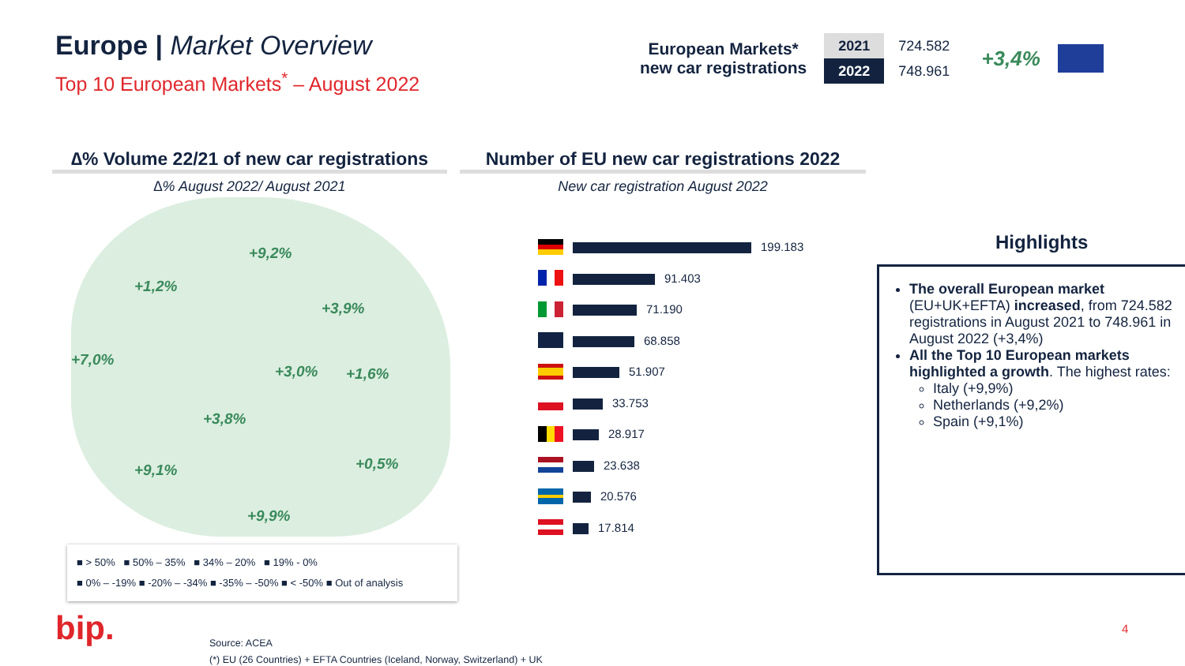Europe | Market Overview
Top 10 European Markets<sup>*</sup> – August 2022
European Markets*
new car registrations
| 2021 | 724.582 |
| 2022 | 748.961 |
+3,4%
∆% Volume 22/21 of new car registrations
∆% August 2022/ August 2021
Number of EU new car registrations 2022
New car registration August 2022
+9,2%
+1,2%
+3,9%
+7,0%
+3,0% +1,6%
+3,8%
+9,1% +0,5%
+9,9%
■ > 50% ■ 50% – 35% ■ 34% – 20% ■ 19% - 0%
■ 0% – -19% ■ -20% – -34% ■ -35% – -50% ■ < -50% ■ Out of analysis
| | 199.183 |
| | 91.403 |
| | 71.190 |
| | 68.858 |
| | 51.907 |
| | 33.753 |
| | 28.917 |
| | 23.638 |
| | 20.576 |
| | 17.814 |
Highlights
The overall European market (EU+UK+EFTA) increased, from 724.582 registrations in August 2021 to 748.961 in August 2022 (+3,4%)
All the Top 10 European markets highlighted a growth. The highest rates:
Italy (+9,9%)
Netherlands (+9,2%)
Spain (+9,1%)
bip.
Source: ACEA
(*) EU (26 Countries) + EFTA Countries (Iceland, Norway, Switzerland) + UK
4